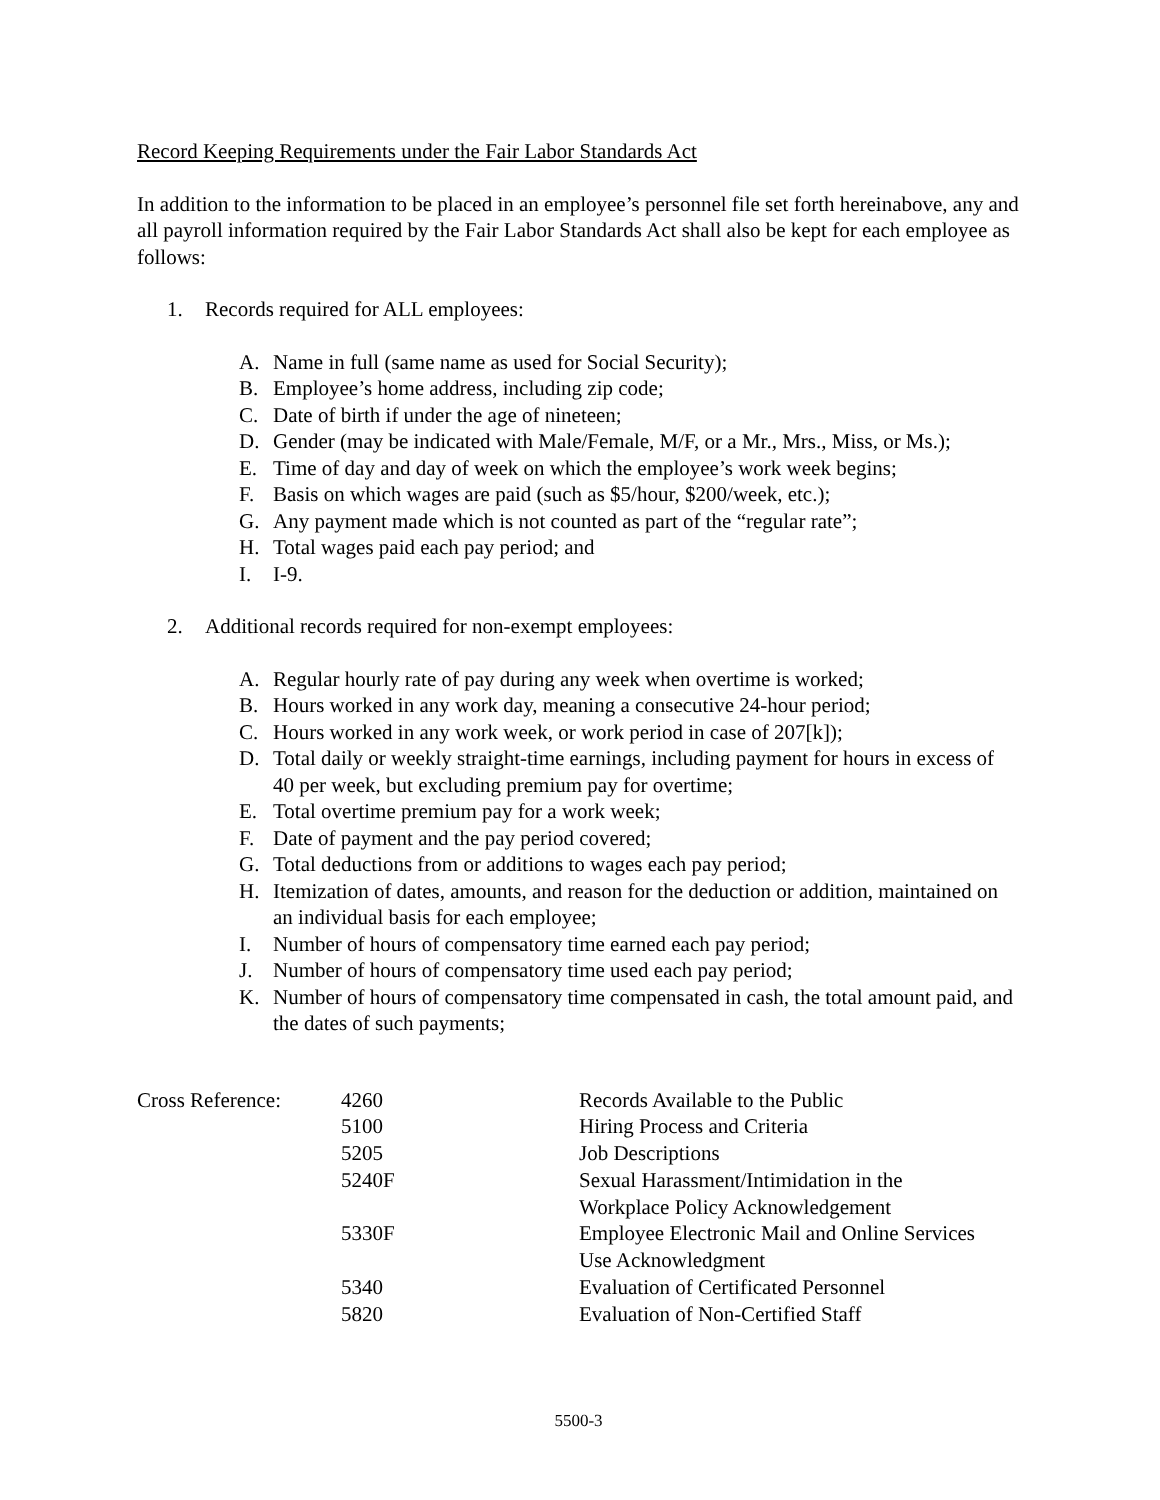Record Keeping Requirements under the Fair Labor Standards Act
In addition to the information to be placed in an employee’s personnel file set forth hereinabove, any and all payroll information required by the Fair Labor Standards Act shall also be kept for each employee as follows:
1. Records required for ALL employees:
A. Name in full (same name as used for Social Security);
B. Employee’s home address, including zip code;
C. Date of birth if under the age of nineteen;
D. Gender (may be indicated with Male/Female, M/F, or a Mr., Mrs., Miss, or Ms.);
E. Time of day and day of week on which the employee’s work week begins;
F. Basis on which wages are paid (such as $5/hour, $200/week, etc.);
G. Any payment made which is not counted as part of the “regular rate”;
H. Total wages paid each pay period; and
I. I-9.
2. Additional records required for non-exempt employees:
A. Regular hourly rate of pay during any week when overtime is worked;
B. Hours worked in any work day, meaning a consecutive 24-hour period;
C. Hours worked in any work week, or work period in case of 207[k]);
D. Total daily or weekly straight-time earnings, including payment for hours in excess of 40 per week, but excluding premium pay for overtime;
E. Total overtime premium pay for a work week;
F. Date of payment and the pay period covered;
G. Total deductions from or additions to wages each pay period;
H. Itemization of dates, amounts, and reason for the deduction or addition, maintained on an individual basis for each employee;
I. Number of hours of compensatory time earned each pay period;
J. Number of hours of compensatory time used each pay period;
K. Number of hours of compensatory time compensated in cash, the total amount paid, and the dates of such payments;
| Cross Reference: | 4260 | Records Available to the Public |
| | 5100 | Hiring Process and Criteria |
| | 5205 | Job Descriptions |
| | 5240F | Sexual Harassment/Intimidation in the Workplace Policy Acknowledgement |
| | 5330F | Employee Electronic Mail and Online Services Use Acknowledgment |
| | 5340 | Evaluation of Certificated Personnel |
| | 5820 | Evaluation of Non-Certified Staff |
5500-3